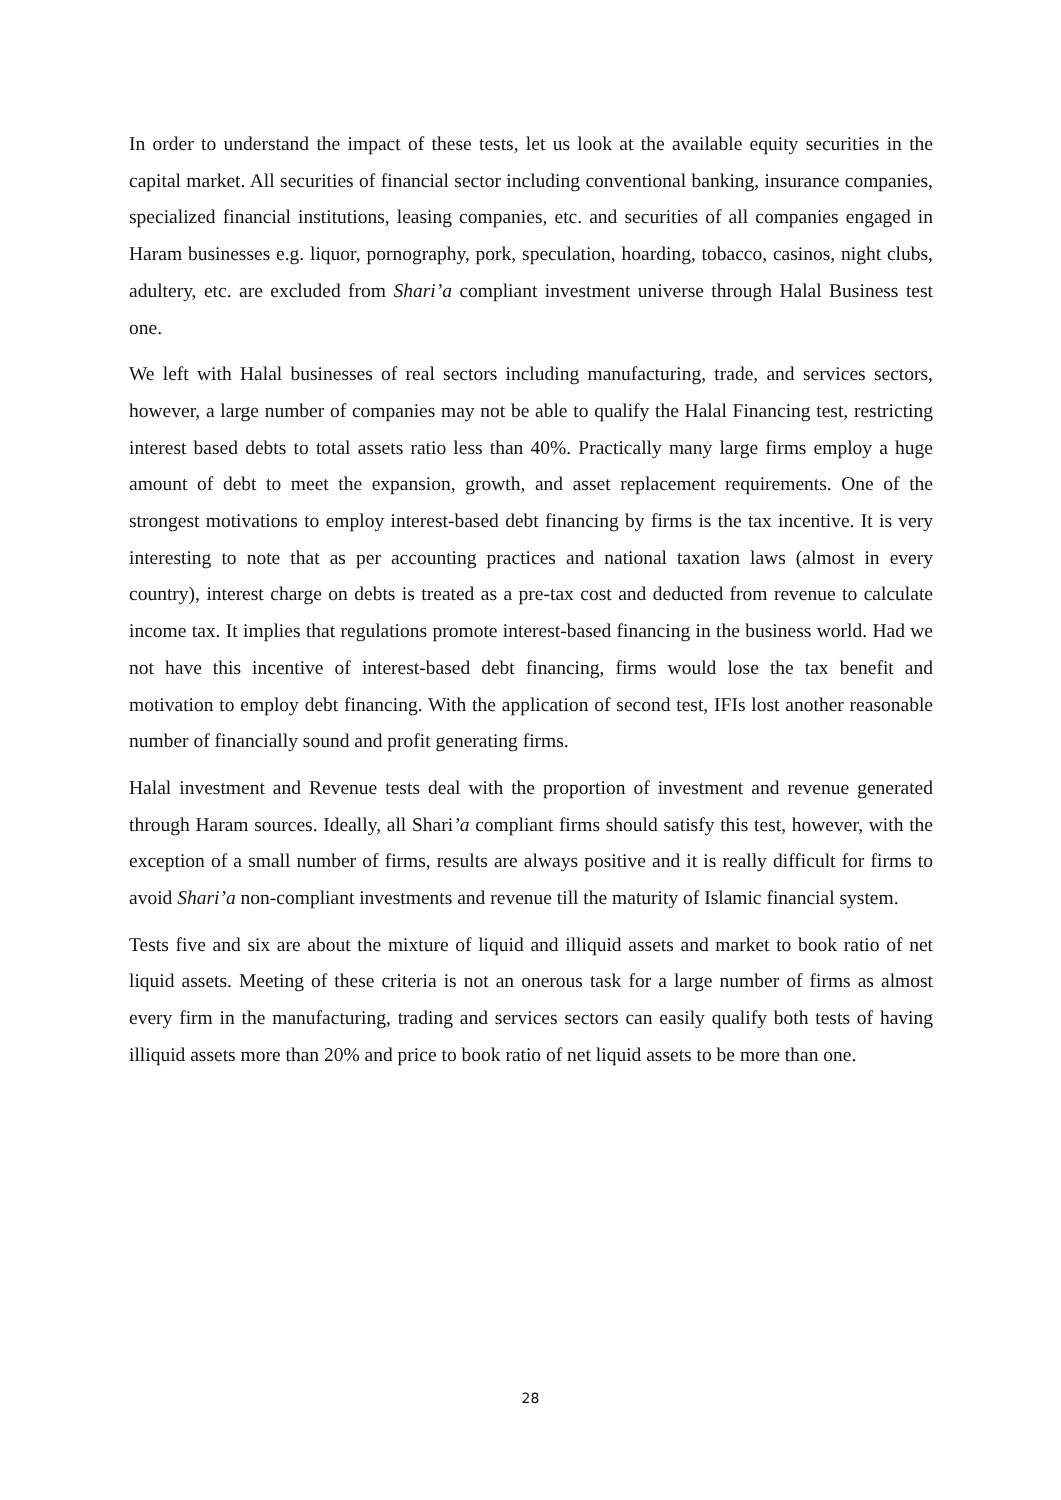In order to understand the impact of these tests, let us look at the available equity securities in the capital market. All securities of financial sector including conventional banking, insurance companies, specialized financial institutions, leasing companies, etc. and securities of all companies engaged in Haram businesses e.g. liquor, pornography, pork, speculation, hoarding, tobacco, casinos, night clubs, adultery, etc. are excluded from Shari’a compliant investment universe through Halal Business test one.
We left with Halal businesses of real sectors including manufacturing, trade, and services sectors, however, a large number of companies may not be able to qualify the Halal Financing test, restricting interest based debts to total assets ratio less than 40%. Practically many large firms employ a huge amount of debt to meet the expansion, growth, and asset replacement requirements. One of the strongest motivations to employ interest-based debt financing by firms is the tax incentive. It is very interesting to note that as per accounting practices and national taxation laws (almost in every country), interest charge on debts is treated as a pre-tax cost and deducted from revenue to calculate income tax. It implies that regulations promote interest-based financing in the business world. Had we not have this incentive of interest-based debt financing, firms would lose the tax benefit and motivation to employ debt financing. With the application of second test, IFIs lost another reasonable number of financially sound and profit generating firms.
Halal investment and Revenue tests deal with the proportion of investment and revenue generated through Haram sources. Ideally, all Shari’a compliant firms should satisfy this test, however, with the exception of a small number of firms, results are always positive and it is really difficult for firms to avoid Shari’a non-compliant investments and revenue till the maturity of Islamic financial system.
Tests five and six are about the mixture of liquid and illiquid assets and market to book ratio of net liquid assets. Meeting of these criteria is not an onerous task for a large number of firms as almost every firm in the manufacturing, trading and services sectors can easily qualify both tests of having illiquid assets more than 20% and price to book ratio of net liquid assets to be more than one.
28